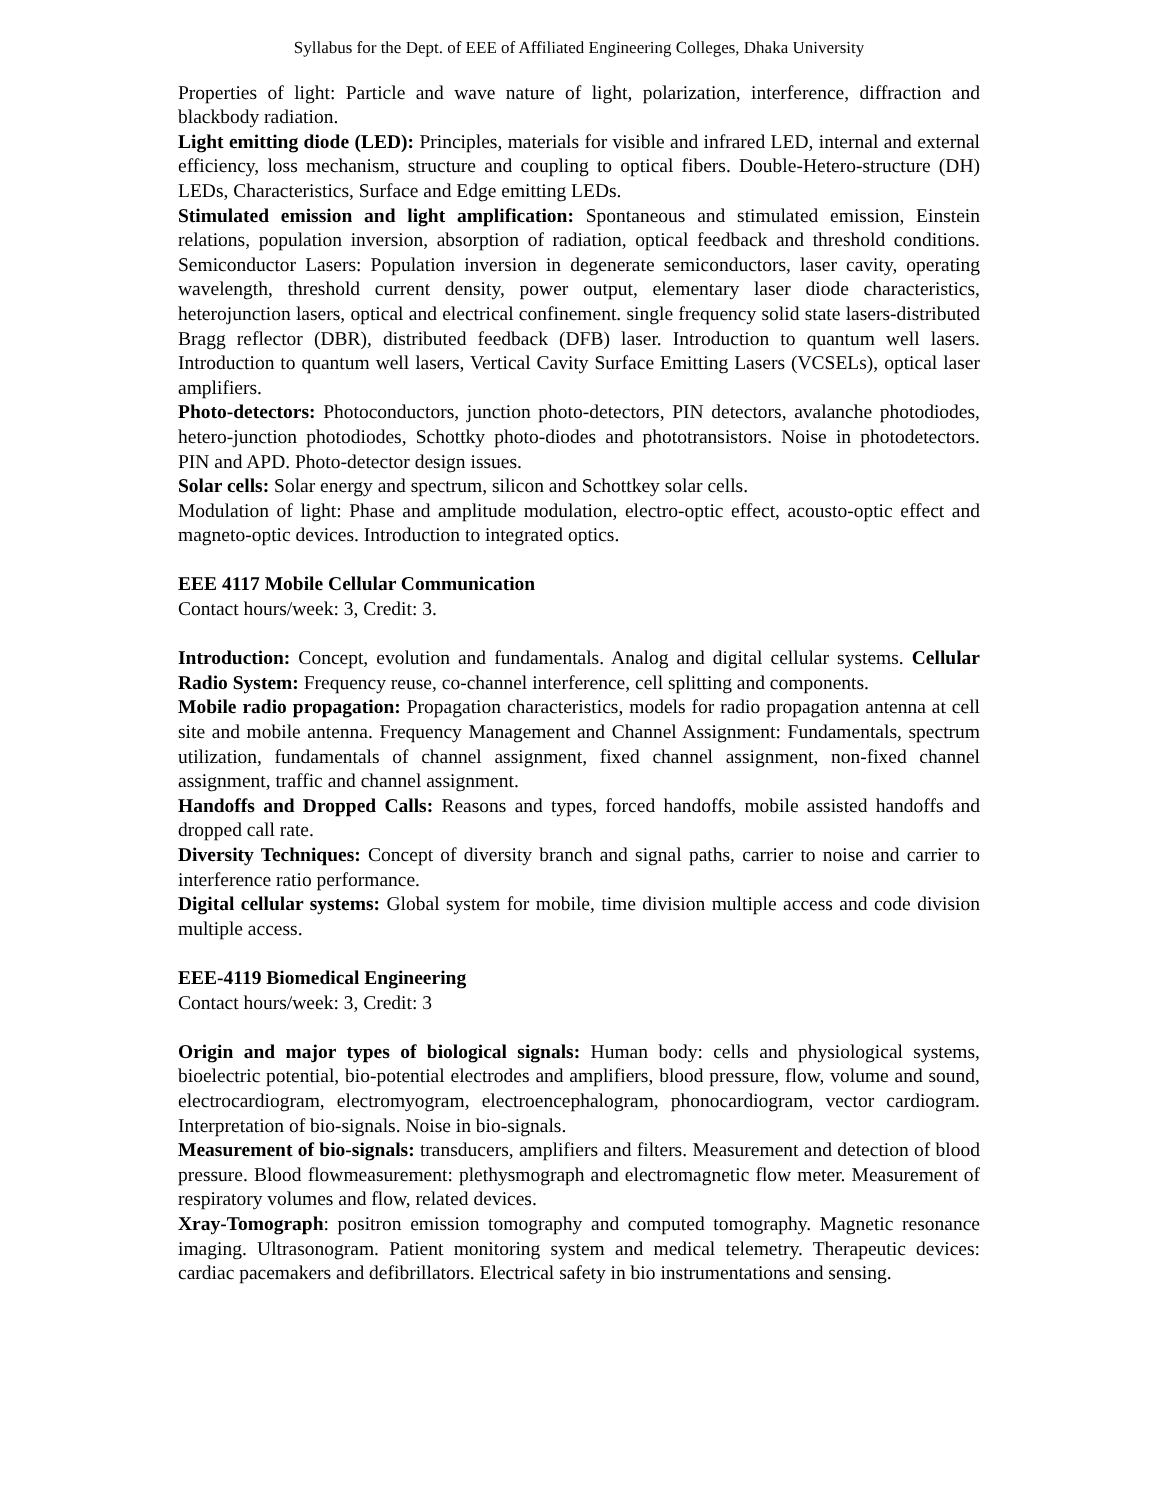Syllabus for the Dept. of EEE of Affiliated Engineering Colleges, Dhaka University
Properties of light: Particle and wave nature of light, polarization, interference, diffraction and blackbody radiation.
Light emitting diode (LED): Principles, materials for visible and infrared LED, internal and external efficiency, loss mechanism, structure and coupling to optical fibers. Double-Hetero-structure (DH) LEDs, Characteristics, Surface and Edge emitting LEDs.
Stimulated emission and light amplification: Spontaneous and stimulated emission, Einstein relations, population inversion, absorption of radiation, optical feedback and threshold conditions. Semiconductor Lasers: Population inversion in degenerate semiconductors, laser cavity, operating wavelength, threshold current density, power output, elementary laser diode characteristics, heterojunction lasers, optical and electrical confinement. single frequency solid state lasers-distributed Bragg reflector (DBR), distributed feedback (DFB) laser. Introduction to quantum well lasers. Introduction to quantum well lasers, Vertical Cavity Surface Emitting Lasers (VCSELs), optical laser amplifiers.
Photo-detectors: Photoconductors, junction photo-detectors, PIN detectors, avalanche photodiodes, hetero-junction photodiodes, Schottky photo-diodes and phototransistors. Noise in photodetectors. PIN and APD. Photo-detector design issues.
Solar cells: Solar energy and spectrum, silicon and Schottkey solar cells.
Modulation of light: Phase and amplitude modulation, electro-optic effect, acousto-optic effect and magneto-optic devices. Introduction to integrated optics.
EEE 4117 Mobile Cellular Communication
Contact hours/week: 3, Credit: 3.
Introduction: Concept, evolution and fundamentals. Analog and digital cellular systems. Cellular Radio System: Frequency reuse, co-channel interference, cell splitting and components.
Mobile radio propagation: Propagation characteristics, models for radio propagation antenna at cell site and mobile antenna. Frequency Management and Channel Assignment: Fundamentals, spectrum utilization, fundamentals of channel assignment, fixed channel assignment, non-fixed channel assignment, traffic and channel assignment.
Handoffs and Dropped Calls: Reasons and types, forced handoffs, mobile assisted handoffs and dropped call rate.
Diversity Techniques: Concept of diversity branch and signal paths, carrier to noise and carrier to interference ratio performance.
Digital cellular systems: Global system for mobile, time division multiple access and code division multiple access.
EEE-4119 Biomedical Engineering
Contact hours/week: 3, Credit: 3
Origin and major types of biological signals: Human body: cells and physiological systems, bioelectric potential, bio-potential electrodes and amplifiers, blood pressure, flow, volume and sound, electrocardiogram, electromyogram, electroencephalogram, phonocardiogram, vector cardiogram. Interpretation of bio-signals. Noise in bio-signals.
Measurement of bio-signals: transducers, amplifiers and filters. Measurement and detection of blood pressure. Blood flowmeasurement: plethysmograph and electromagnetic flow meter. Measurement of respiratory volumes and flow, related devices.
Xray-Tomograph: positron emission tomography and computed tomography. Magnetic resonance imaging. Ultrasonogram. Patient monitoring system and medical telemetry. Therapeutic devices: cardiac pacemakers and defibrillators. Electrical safety in bio instrumentations and sensing.